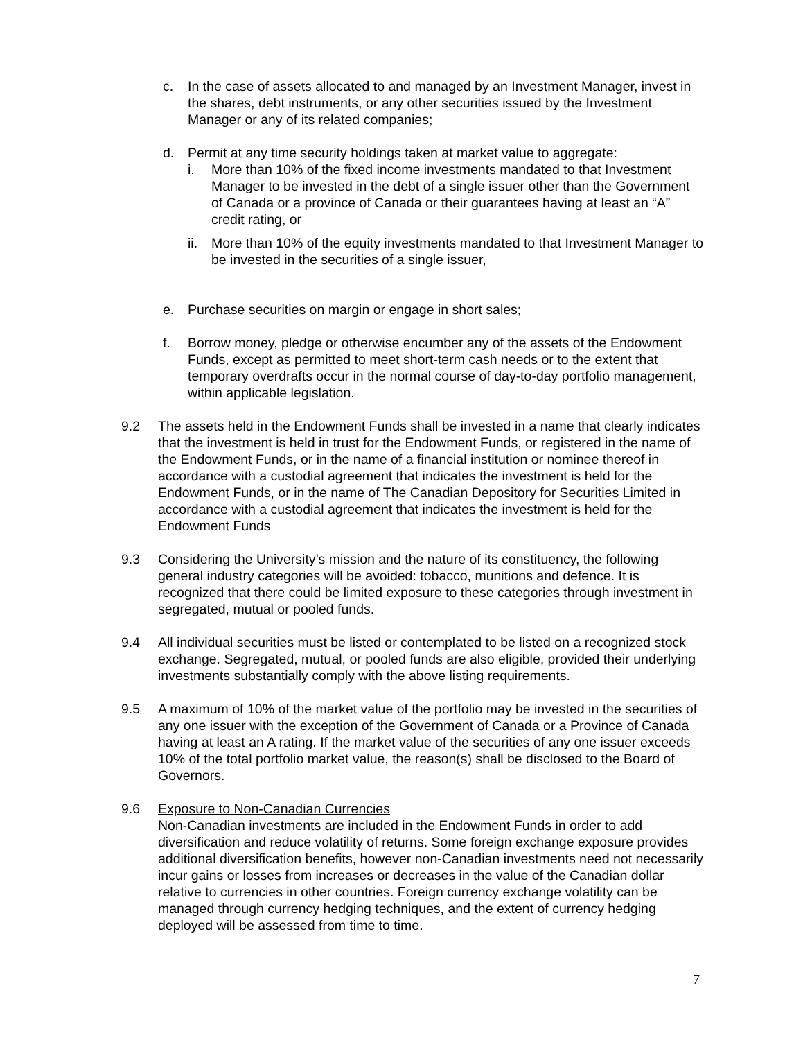c. In the case of assets allocated to and managed by an Investment Manager, invest in the shares, debt instruments, or any other securities issued by the Investment Manager or any of its related companies;
d. Permit at any time security holdings taken at market value to aggregate:
i. More than 10% of the fixed income investments mandated to that Investment Manager to be invested in the debt of a single issuer other than the Government of Canada or a province of Canada or their guarantees having at least an “A” credit rating, or
ii.
More than 10% of the equity investments mandated to that Investment Manager to be invested in the securities of a single issuer,
e. Purchase securities on margin or engage in short sales;
f. Borrow money, pledge or otherwise encumber any of the assets of the Endowment Funds, except as permitted to meet short-term cash needs or to the extent that temporary overdrafts occur in the normal course of day-to-day portfolio management, within applicable legislation.
9.2 The assets held in the Endowment Funds shall be invested in a name that clearly indicates that the investment is held in trust for the Endowment Funds, or registered in the name of the Endowment Funds, or in the name of a financial institution or nominee thereof in accordance with a custodial agreement that indicates the investment is held for the Endowment Funds, or in the name of The Canadian Depository for Securities Limited in accordance with a custodial agreement that indicates the investment is held for the Endowment Funds
9.3 Considering the University’s mission and the nature of its constituency, the following general industry categories will be avoided: tobacco, munitions and defence. It is recognized that there could be limited exposure to these categories through investment in segregated, mutual or pooled funds.
9.4 All individual securities must be listed or contemplated to be listed on a recognized stock exchange. Segregated, mutual, or pooled funds are also eligible, provided their underlying investments substantially comply with the above listing requirements.
9.5 A maximum of 10% of the market value of the portfolio may be invested in the securities of any one issuer with the exception of the Government of Canada or a Province of Canada having at least an A rating. If the market value of the securities of any one issuer exceeds 10% of the total portfolio market value, the reason(s) shall be disclosed to the Board of Governors.
9.6 Exposure to Non-Canadian Currencies
Non-Canadian investments are included in the Endowment Funds in order to add diversification and reduce volatility of returns. Some foreign exchange exposure provides additional diversification benefits, however non-Canadian investments need not necessarily incur gains or losses from increases or decreases in the value of the Canadian dollar relative to currencies in other countries. Foreign currency exchange volatility can be managed through currency hedging techniques, and the extent of currency hedging deployed will be assessed from time to time.
7